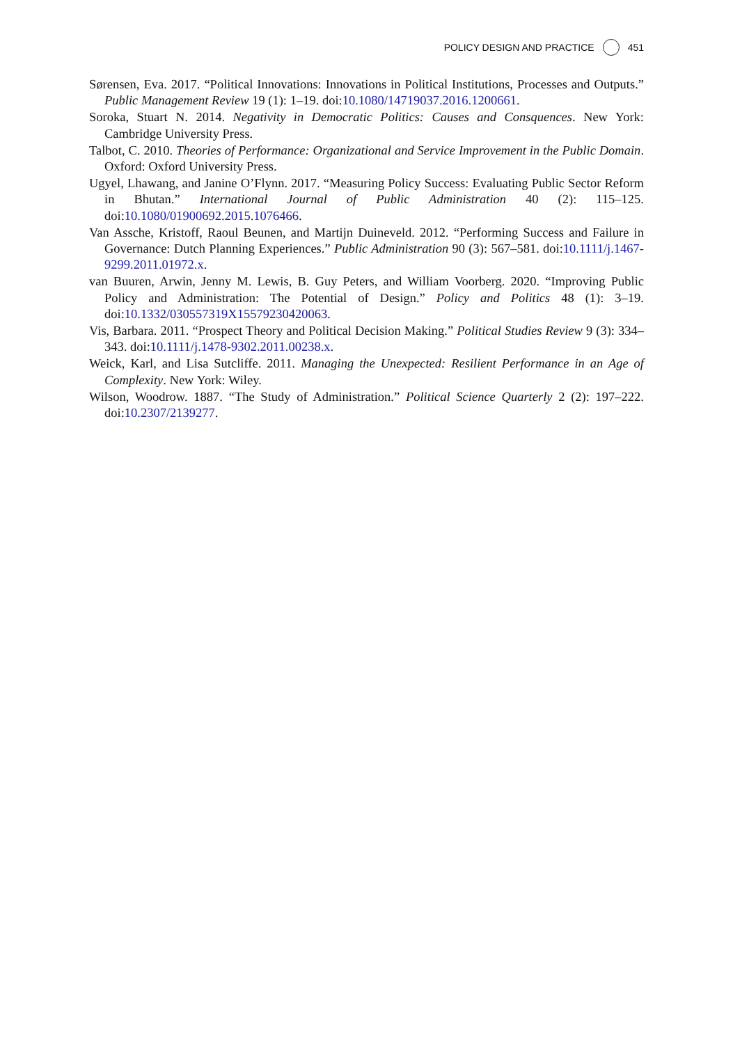POLICY DESIGN AND PRACTICE 451
Sørensen, Eva. 2017. “Political Innovations: Innovations in Political Institutions, Processes and Outputs.” Public Management Review 19 (1): 1–19. doi:10.1080/14719037.2016.1200661.
Soroka, Stuart N. 2014. Negativity in Democratic Politics: Causes and Consquences. New York: Cambridge University Press.
Talbot, C. 2010. Theories of Performance: Organizational and Service Improvement in the Public Domain. Oxford: Oxford University Press.
Ugyel, Lhawang, and Janine O’Flynn. 2017. “Measuring Policy Success: Evaluating Public Sector Reform in Bhutan.” International Journal of Public Administration 40 (2): 115–125. doi:10.1080/01900692.2015.1076466.
Van Assche, Kristoff, Raoul Beunen, and Martijn Duineveld. 2012. “Performing Success and Failure in Governance: Dutch Planning Experiences.” Public Administration 90 (3): 567–581. doi:10.1111/j.1467-9299.2011.01972.x.
van Buuren, Arwin, Jenny M. Lewis, B. Guy Peters, and William Voorberg. 2020. “Improving Public Policy and Administration: The Potential of Design.” Policy and Politics 48 (1): 3–19. doi:10.1332/030557319X15579230420063.
Vis, Barbara. 2011. “Prospect Theory and Political Decision Making.” Political Studies Review 9 (3): 334–343. doi:10.1111/j.1478-9302.2011.00238.x.
Weick, Karl, and Lisa Sutcliffe. 2011. Managing the Unexpected: Resilient Performance in an Age of Complexity. New York: Wiley.
Wilson, Woodrow. 1887. “The Study of Administration.” Political Science Quarterly 2 (2): 197–222. doi:10.2307/2139277.